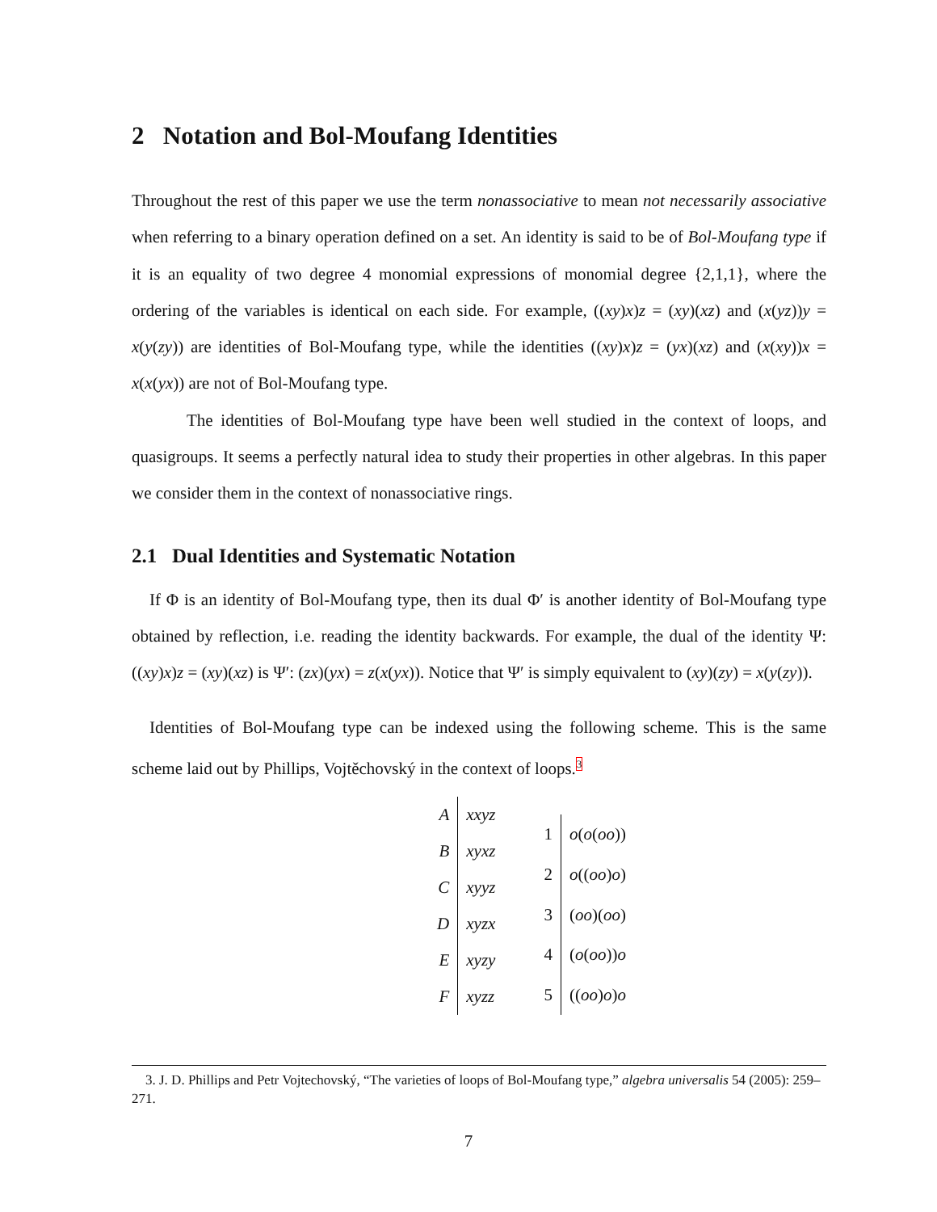2 Notation and Bol-Moufang Identities
Throughout the rest of this paper we use the term nonassociative to mean not necessarily associative when referring to a binary operation defined on a set. An identity is said to be of Bol-Moufang type if it is an equality of two degree 4 monomial expressions of monomial degree {2,1,1}, where the ordering of the variables is identical on each side. For example, ((xy)x)z = (xy)(xz) and (x(yz))y = x(y(zy)) are identities of Bol-Moufang type, while the identities ((xy)x)z = (yx)(xz) and (x(xy))x = x(x(yx)) are not of Bol-Moufang type.
The identities of Bol-Moufang type have been well studied in the context of loops, and quasigroups. It seems a perfectly natural idea to study their properties in other algebras. In this paper we consider them in the context of nonassociative rings.
2.1 Dual Identities and Systematic Notation
If Φ is an identity of Bol-Moufang type, then its dual Φ′ is another identity of Bol-Moufang type obtained by reflection, i.e. reading the identity backwards. For example, the dual of the identity Ψ: ((xy)x)z = (xy)(xz) is Ψ′: (zx)(yx) = z(x(yx)). Notice that Ψ′ is simply equivalent to (xy)(zy) = x(y(zy)).
Identities of Bol-Moufang type can be indexed using the following scheme. This is the same scheme laid out by Phillips, Vojtěchovský in the context of loops.<sup>3</sup>
| A | xxyz |
| B | xyxz |
| C | xyyz |
| D | xyzx |
| E | xyzy |
| F | xyzz |
| 1 | o ( o ( oo )) |
| 2 | o (( oo ) o ) |
| 3 | ( oo )( oo ) |
| 4 | ( o ( oo )) o |
| 5 | (( oo ) o ) o |
3. J. D. Phillips and Petr Vojtechovský, “The varieties of loops of Bol-Moufang type,” algebra universalis 54 (2005): 259–271.
7